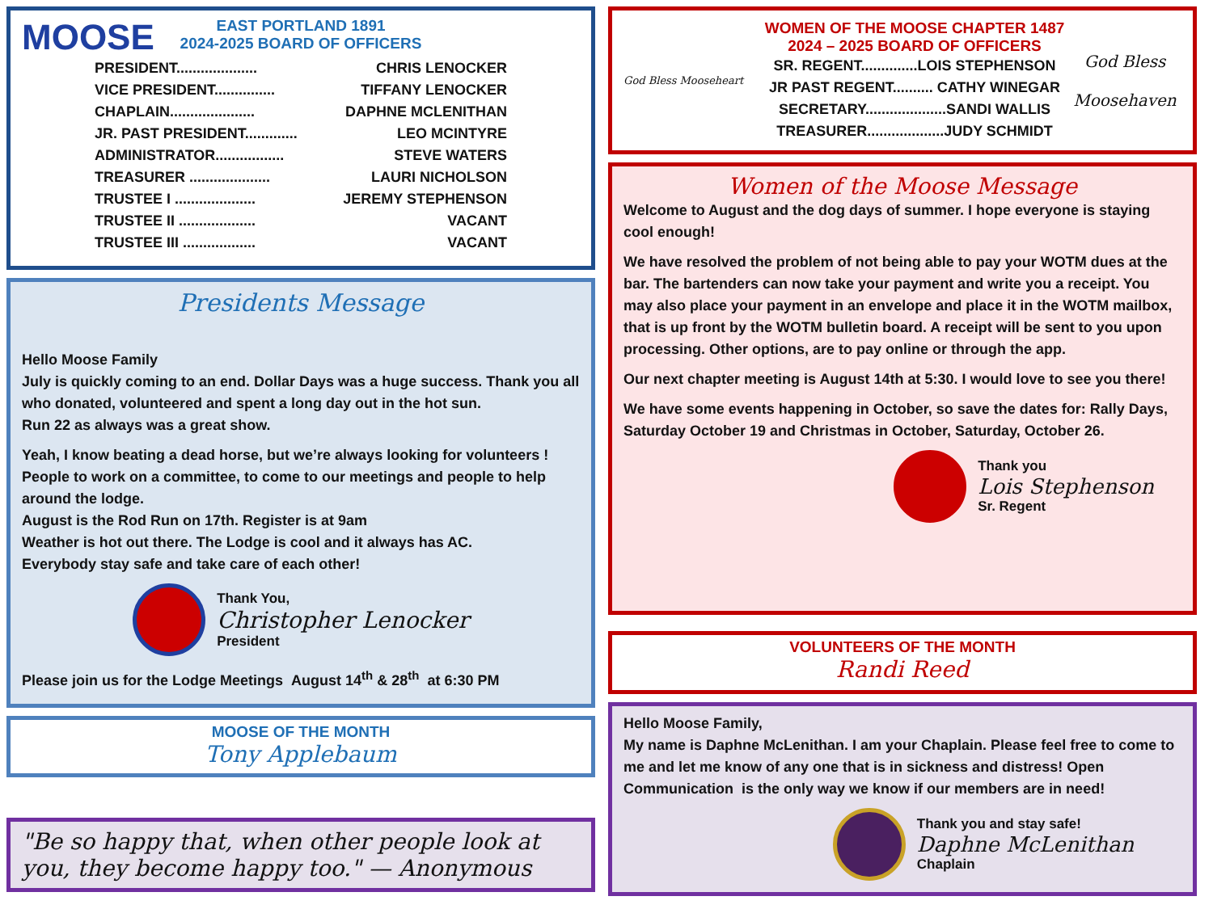MOOSE
EAST PORTLAND 1891
2024-2025 BOARD OF OFFICERS
PRESIDENT.................... CHRIS LENOCKER
VICE PRESIDENT............... TIFFANY LENOCKER
CHAPLAIN..................... DAPHNE MCLENITHAN
JR. PAST PRESIDENT............. LEO MCINTYRE
ADMINISTRATOR................. STEVE WATERS
TREASURER .................... LAURI NICHOLSON
TRUSTEE I .................... JEREMY STEPHENSON
TRUSTEE II ................... VACANT
TRUSTEE III .................. VACANT
Presidents Message
Hello Moose Family
July is quickly coming to an end. Dollar Days was a huge success. Thank you all who donated, volunteered and spent a long day out in the hot sun.
Run 22 as always was a great show.
Yeah, I know beating a dead horse, but we’re always looking for volunteers ! People to work on a committee, to come to our meetings and people to help around the lodge.
August is the Rod Run on 17th. Register is at 9am
Weather is hot out there. The Lodge is cool and it always has AC.
Everybody stay safe and take care of each other!
Thank You,
Christopher Lenocker
President
Please join us for the Lodge Meetings August 14<sup>th</sup> & 28<sup>th</sup> at 6:30 PM
MOOSE OF THE MONTH
Tony Applebaum
"Be so happy that, when other people look at you, they become happy too." — Anonymous
God Bless Mooseheart
WOMEN OF THE MOOSE CHAPTER 1487
2024 – 2025 BOARD OF OFFICERS
SR. REGENT..............LOIS STEPHENSON
JR PAST REGENT.......... CATHY WINEGAR
SECRETARY....................SANDI WALLIS
TREASURER...................JUDY SCHMIDT
God Bless
Moosehaven
Women of the Moose Message
Welcome to August and the dog days of summer. I hope everyone is staying cool enough!
We have resolved the problem of not being able to pay your WOTM dues at the bar. The bartenders can now take your payment and write you a receipt. You may also place your payment in an envelope and place it in the WOTM mailbox, that is up front by the WOTM bulletin board. A receipt will be sent to you upon processing. Other options, are to pay online or through the app.
Our next chapter meeting is August 14th at 5:30. I would love to see you there!
We have some events happening in October, so save the dates for: Rally Days, Saturday October 19 and Christmas in October, Saturday, October 26.
Thank you
Lois Stephenson
Sr. Regent
VOLUNTEERS OF THE MONTH
Randi Reed
Hello Moose Family,
My name is Daphne McLenithan. I am your Chaplain. Please feel free to come to me and let me know of any one that is in sickness and distress! Open Communication is the only way we know if our members are in need!
Thank you and stay safe!
Daphne McLenithan
Chaplain